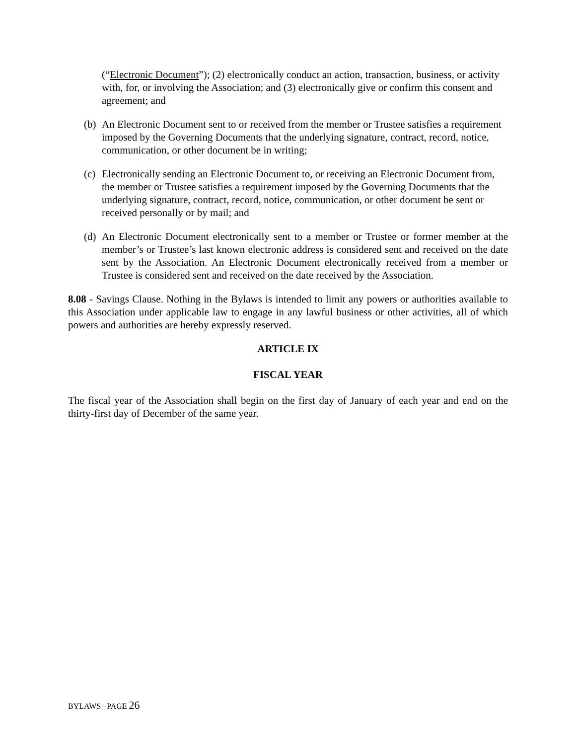(“Electronic Document”); (2) electronically conduct an action, transaction, business, or activity with, for, or involving the Association; and (3) electronically give or confirm this consent and agreement; and
(b)
An Electronic Document sent to or received from the member or Trustee satisfies a requirement imposed by the Governing Documents that the underlying signature, contract, record, notice, communication, or other document be in writing;
(c)
Electronically sending an Electronic Document to, or receiving an Electronic Document from, the member or Trustee satisfies a requirement imposed by the Governing Documents that the underlying signature, contract, record, notice, communication, or other document be sent or received personally or by mail; and
(d)
An Electronic Document electronically sent to a member or Trustee or former member at the member’s or Trustee’s last known electronic address is considered sent and received on the date sent by the Association. An Electronic Document electronically received from a member or Trustee is considered sent and received on the date received by the Association.
8.08 - Savings Clause. Nothing in the Bylaws is intended to limit any powers or authorities available to this Association under applicable law to engage in any lawful business or other activities, all of which powers and authorities are hereby expressly reserved.
ARTICLE IX
FISCAL YEAR
The fiscal year of the Association shall begin on the first day of January of each year and end on the thirty-first day of December of the same year.
BYLAWS –PAGE 26